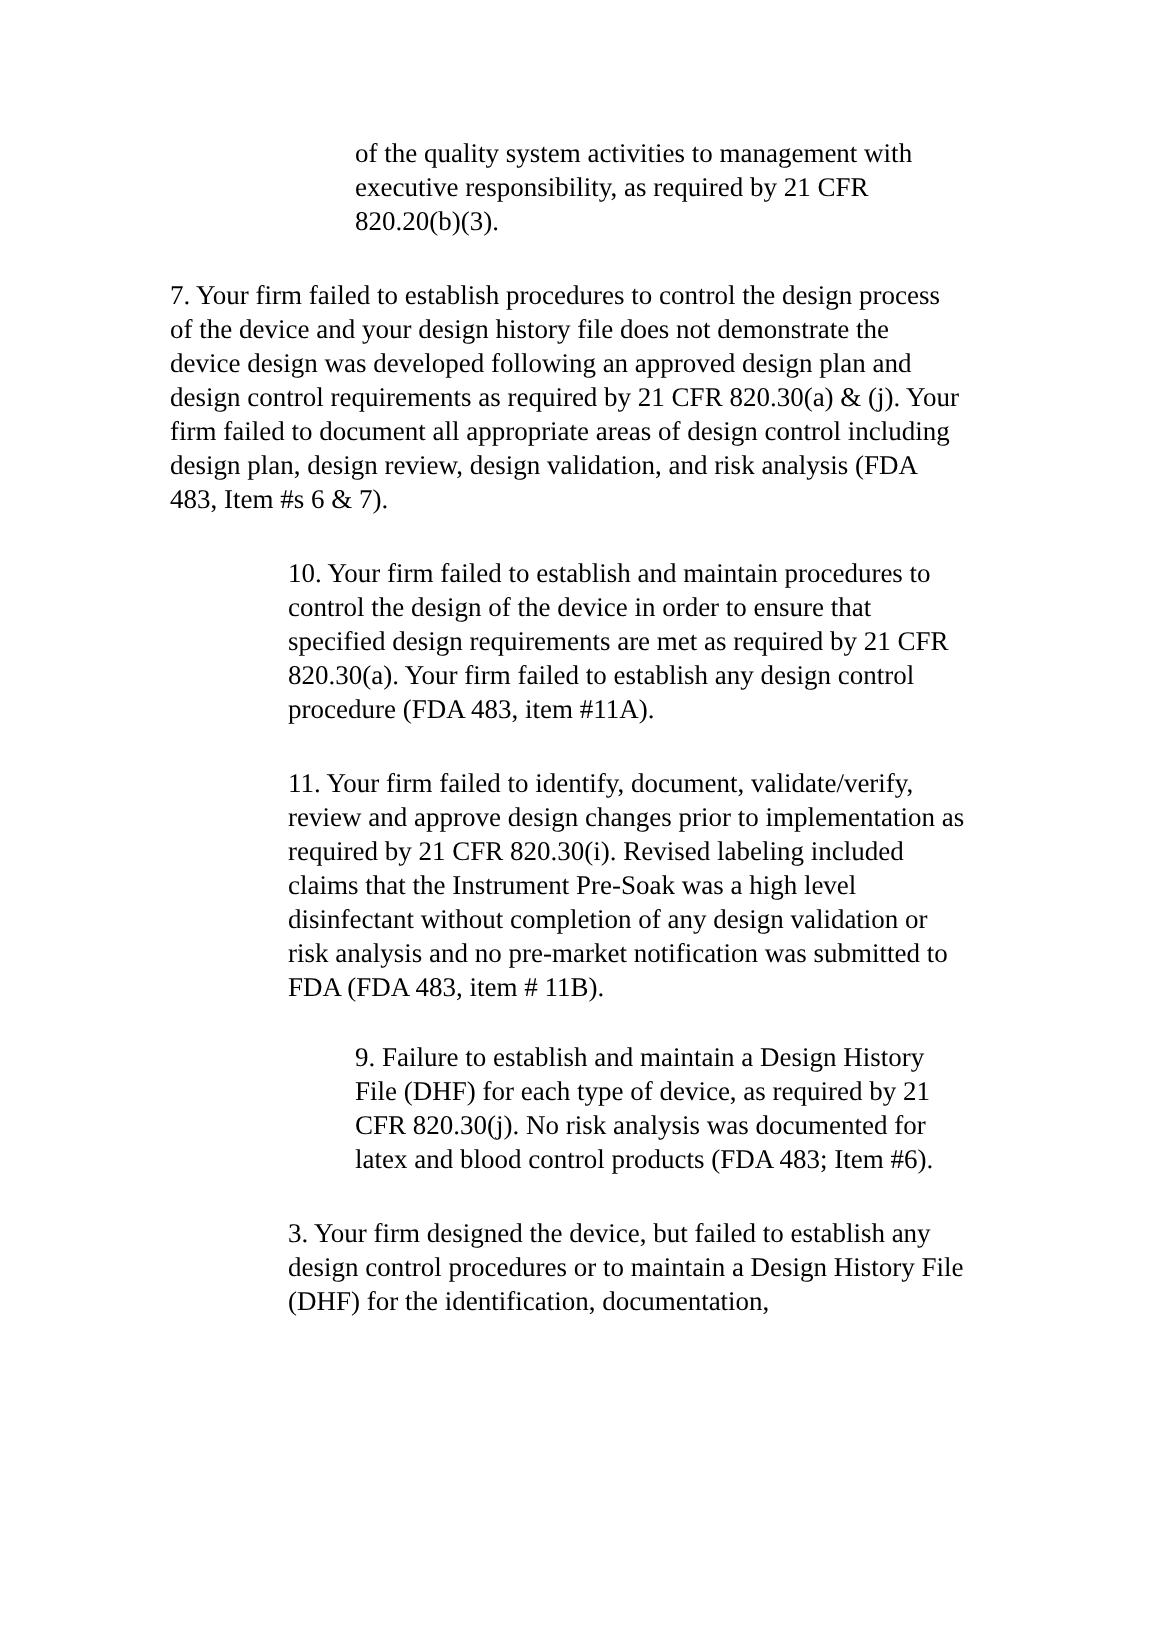of the quality system activities to management with executive responsibility, as required by 21 CFR 820.20(b)(3).
7. Your firm failed to establish procedures to control the design process of the device and your design history file does not demonstrate the device design was developed following an approved design plan and design control requirements as required by 21 CFR 820.30(a) & (j). Your firm failed to document all appropriate areas of design control including design plan, design review, design validation, and risk analysis (FDA 483, Item #s 6 & 7).
10. Your firm failed to establish and maintain procedures to control the design of the device in order to ensure that specified design requirements are met as required by 21 CFR 820.30(a). Your firm failed to establish any design control procedure (FDA 483, item #11A).
11. Your firm failed to identify, document, validate/verify, review and approve design changes prior to implementation as required by 21 CFR 820.30(i). Revised labeling included claims that the Instrument Pre-Soak was a high level disinfectant without completion of any design validation or risk analysis and no pre-market notification was submitted to FDA (FDA 483, item # 11B).
9. Failure to establish and maintain a Design History File (DHF) for each type of device, as required by 21 CFR 820.30(j). No risk analysis was documented for latex and blood control products (FDA 483; Item #6).
3. Your firm designed the device, but failed to establish any design control procedures or to maintain a Design History File (DHF) for the identification, documentation,